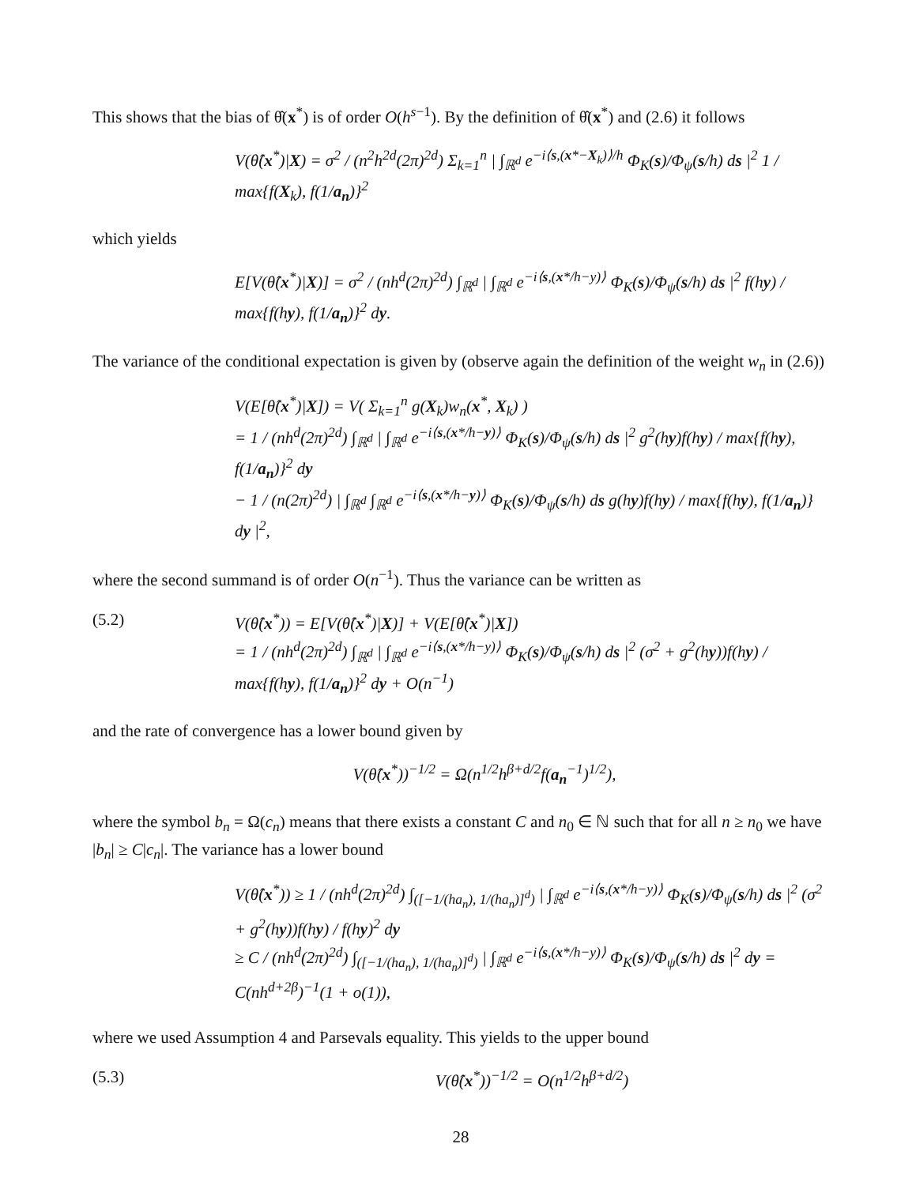This shows that the bias of θ̂(x<sup>*</sup>) is of order O(h<sup>s−1</sup>). By the definition of θ̂(x<sup>*</sup>) and (2.6) it follows
V(θ̂(x<sup>*</sup>)|X) = σ<sup>2</sup> / (n<sup>2</sup>h<sup>2d</sup>(2π)<sup>2d</sup>) Σ<sub>k=1</sub><sup>n</sup> | ∫<sub>ℝ<sup>d</sup></sub> e<sup>−i⟨s,(x*−X<sub>k</sub>)⟩/h</sup> Φ<sub>K</sub>(s)/Φ<sub>ψ</sub>(s/h) ds |<sup>2</sup> 1 / max{f(X<sub>k</sub>), f(1/a<sub>n</sub>)}<sup>2</sup>
which yields
E[V(θ̂(x<sup>*</sup>)|X)] = σ<sup>2</sup> / (nh<sup>d</sup>(2π)<sup>2d</sup>) ∫<sub>ℝ<sup>d</sup></sub> | ∫<sub>ℝ<sup>d</sup></sub> e<sup>−i⟨s,(x*/h−y)⟩</sup> Φ<sub>K</sub>(s)/Φ<sub>ψ</sub>(s/h) ds |<sup>2</sup> f(hy) / max{f(hy), f(1/a<sub>n</sub>)}<sup>2</sup> dy.
The variance of the conditional expectation is given by (observe again the definition of the weight w<sub>n</sub> in (2.6))
V(E[θ̂(x<sup>*</sup>)|X]) = V( Σ<sub>k=1</sub><sup>n</sup> g(X<sub>k</sub>)w<sub>n</sub>(x<sup>*</sup>, X<sub>k</sub>) )
= 1 / (nh<sup>d</sup>(2π)<sup>2d</sup>) ∫<sub>ℝ<sup>d</sup></sub> | ∫<sub>ℝ<sup>d</sup></sub> e<sup>−i⟨s,(x*/h−y)⟩</sup> Φ<sub>K</sub>(s)/Φ<sub>ψ</sub>(s/h) ds |<sup>2</sup> g<sup>2</sup>(hy)f(hy) / max{f(hy), f(1/a<sub>n</sub>)}<sup>2</sup> dy
− 1 / (n(2π)<sup>2d</sup>) | ∫<sub>ℝ<sup>d</sup></sub> ∫<sub>ℝ<sup>d</sup></sub> e<sup>−i⟨s,(x*/h−y)⟩</sup> Φ<sub>K</sub>(s)/Φ<sub>ψ</sub>(s/h) ds g(hy)f(hy) / max{f(hy), f(1/a<sub>n</sub>)} dy |<sup>2</sup>,
where the second summand is of order O(n<sup>−1</sup>). Thus the variance can be written as
(5.2) V(θ̂(x<sup>*</sup>)) = E[V(θ̂(x<sup>*</sup>)|X)] + V(E[θ̂(x<sup>*</sup>)|X])
= 1 / (nh<sup>d</sup>(2π)<sup>2d</sup>) ∫<sub>ℝ<sup>d</sup></sub> | ∫<sub>ℝ<sup>d</sup></sub> e<sup>−i⟨s,(x*/h−y)⟩</sup> Φ<sub>K</sub>(s)/Φ<sub>ψ</sub>(s/h) ds |<sup>2</sup> (σ<sup>2</sup> + g<sup>2</sup>(hy))f(hy) / max{f(hy), f(1/a<sub>n</sub>)}<sup>2</sup> dy + O(n<sup>−1</sup>)
and the rate of convergence has a lower bound given by
V(θ̂(x<sup>*</sup>))<sup>−1/2</sup> = Ω(n<sup>1/2</sup>h<sup>β+d/2</sup>f(a<sub>n</sub><sup>−1</sup>)<sup>1/2</sup>),
where the symbol b<sub>n</sub> = Ω(c<sub>n</sub>) means that there exists a constant C and n<sub>0</sub> ∈ ℕ such that for all n ≥ n<sub>0</sub> we have |b<sub>n</sub>| ≥ C|c<sub>n</sub>|. The variance has a lower bound
V(θ̂(x<sup>*</sup>)) ≥ 1 / (nh<sup>d</sup>(2π)<sup>2d</sup>) ∫<sub>([−1/(ha<sub>n</sub>), 1/(ha<sub>n</sub>)]<sup>d</sup>)</sub> | ∫<sub>ℝ<sup>d</sup></sub> e<sup>−i⟨s,(x*/h−y)⟩</sup> Φ<sub>K</sub>(s)/Φ<sub>ψ</sub>(s/h) ds |<sup>2</sup> (σ<sup>2</sup> + g<sup>2</sup>(hy))f(hy) / f(hy)<sup>2</sup> dy
≥ C / (nh<sup>d</sup>(2π)<sup>2d</sup>) ∫<sub>([−1/(ha<sub>n</sub>), 1/(ha<sub>n</sub>)]<sup>d</sup>)</sub> | ∫<sub>ℝ<sup>d</sup></sub> e<sup>−i⟨s,(x*/h−y)⟩</sup> Φ<sub>K</sub>(s)/Φ<sub>ψ</sub>(s/h) ds |<sup>2</sup> dy = C(nh<sup>d+2β</sup>)<sup>−1</sup>(1 + o(1)),
where we used Assumption 4 and Parsevals equality. This yields to the upper bound
(5.3) V(θ̂(x<sup>*</sup>))<sup>−1/2</sup> = O(n<sup>1/2</sup>h<sup>β+d/2</sup>)
28